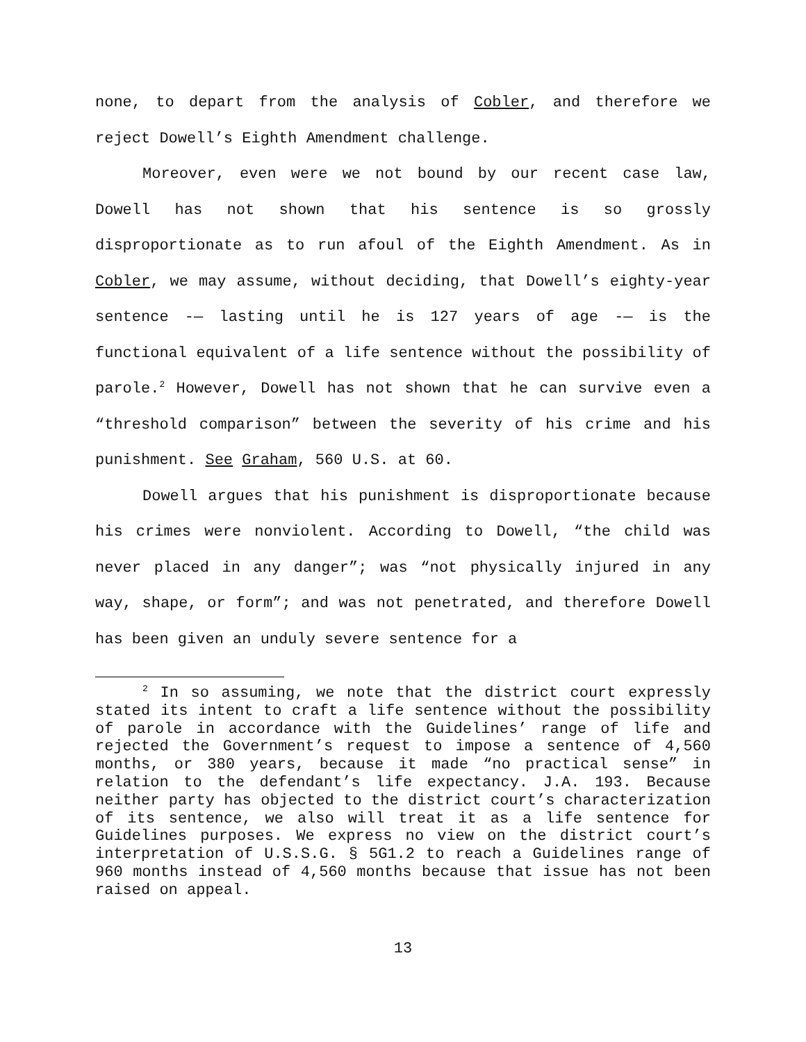none, to depart from the analysis of Cobler, and therefore we reject Dowell’s Eighth Amendment challenge.
Moreover, even were we not bound by our recent case law, Dowell has not shown that his sentence is so grossly disproportionate as to run afoul of the Eighth Amendment. As in Cobler, we may assume, without deciding, that Dowell’s eighty-year sentence -— lasting until he is 127 years of age -— is the functional equivalent of a life sentence without the possibility of parole.<sup>2</sup> However, Dowell has not shown that he can survive even a “threshold comparison” between the severity of his crime and his punishment. See Graham, 560 U.S. at 60.
Dowell argues that his punishment is disproportionate because his crimes were nonviolent. According to Dowell, “the child was never placed in any danger”; was “not physically injured in any way, shape, or form”; and was not penetrated, and therefore Dowell has been given an unduly severe sentence for a
<sup>2</sup> In so assuming, we note that the district court expressly stated its intent to craft a life sentence without the possibility of parole in accordance with the Guidelines’ range of life and rejected the Government’s request to impose a sentence of 4,560 months, or 380 years, because it made “no practical sense” in relation to the defendant’s life expectancy. J.A. 193. Because neither party has objected to the district court’s characterization of its sentence, we also will treat it as a life sentence for Guidelines purposes. We express no view on the district court’s interpretation of U.S.S.G. § 5G1.2 to reach a Guidelines range of 960 months instead of 4,560 months because that issue has not been raised on appeal.
13